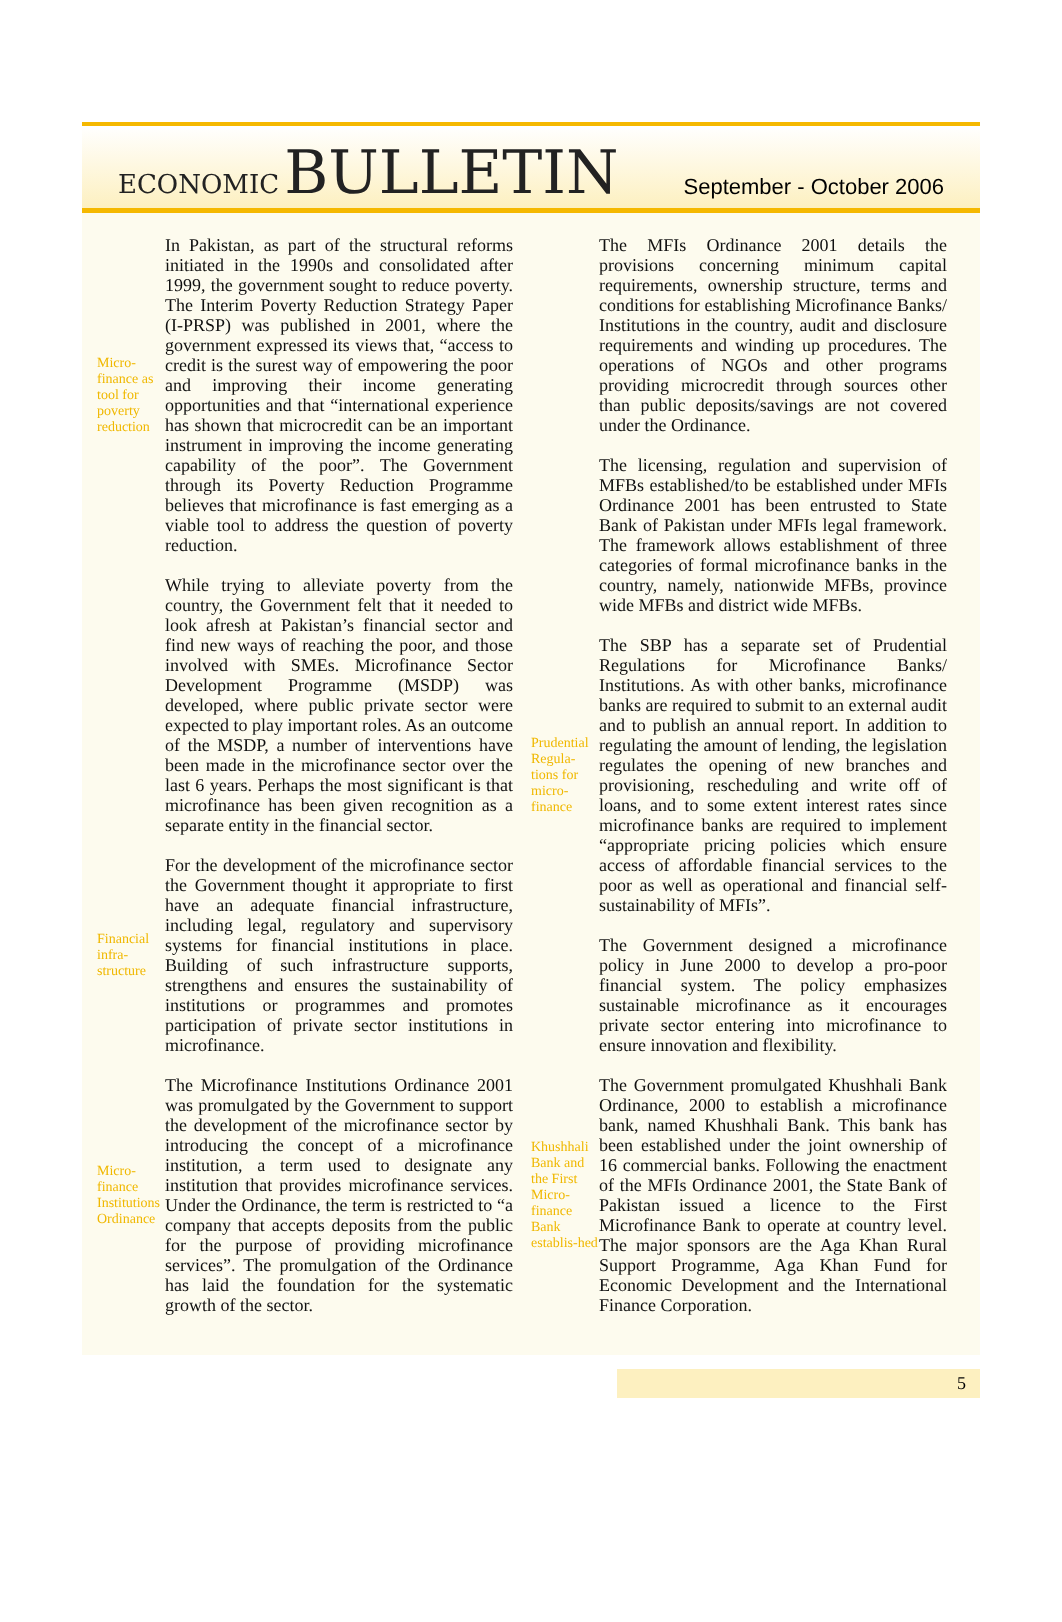ECONOMIC BULLETIN
September - October 2006
Micro-finance as tool for poverty reduction
In Pakistan, as part of the structural reforms initiated in the 1990s and consolidated after 1999, the government sought to reduce poverty. The Interim Poverty Reduction Strategy Paper (I-PRSP) was published in 2001, where the government expressed its views that, “access to credit is the surest way of empowering the poor and improving their income generating opportunities and that “international experience has shown that microcredit can be an important instrument in improving the income generating capability of the poor”. The Government through its Poverty Reduction Programme believes that microfinance is fast emerging as a viable tool to address the question of poverty reduction.
While trying to alleviate poverty from the country, the Government felt that it needed to look afresh at Pakistan’s financial sector and find new ways of reaching the poor, and those involved with SMEs. Microfinance Sector Development Programme (MSDP) was developed, where public private sector were expected to play important roles. As an outcome of the MSDP, a number of interventions have been made in the microfinance sector over the last 6 years. Perhaps the most significant is that microfinance has been given recognition as a separate entity in the financial sector.
Financial infra-structure
For the development of the microfinance sector the Government thought it appropriate to first have an adequate financial infrastructure, including legal, regulatory and supervisory systems for financial institutions in place. Building of such infrastructure supports, strengthens and ensures the sustainability of institutions or programmes and promotes participation of private sector institutions in microfinance.
Micro-finance Institutions Ordinance
The Microfinance Institutions Ordinance 2001 was promulgated by the Government to support the development of the microfinance sector by introducing the concept of a microfinance institution, a term used to designate any institution that provides microfinance services. Under the Ordinance, the term is restricted to “a company that accepts deposits from the public for the purpose of providing microfinance services”. The promulgation of the Ordinance has laid the foundation for the systematic growth of the sector.
The MFIs Ordinance 2001 details the provisions concerning minimum capital requirements, ownership structure, terms and conditions for establishing Microfinance Banks/ Institutions in the country, audit and disclosure requirements and winding up procedures. The operations of NGOs and other programs providing microcredit through sources other than public deposits/savings are not covered under the Ordinance.
The licensing, regulation and supervision of MFBs established/to be established under MFIs Ordinance 2001 has been entrusted to State Bank of Pakistan under MFIs legal framework. The framework allows establishment of three categories of formal microfinance banks in the country, namely, nationwide MFBs, province wide MFBs and district wide MFBs.
Prudential Regula-tions for micro-finance
The SBP has a separate set of Prudential Regulations for Microfinance Banks/ Institutions. As with other banks, microfinance banks are required to submit to an external audit and to publish an annual report. In addition to regulating the amount of lending, the legislation regulates the opening of new branches and provisioning, rescheduling and write off of loans, and to some extent interest rates since microfinance banks are required to implement “appropriate pricing policies which ensure access of affordable financial services to the poor as well as operational and financial self-sustainability of MFIs”.
The Government designed a microfinance policy in June 2000 to develop a pro-poor financial system. The policy emphasizes sustainable microfinance as it encourages private sector entering into microfinance to ensure innovation and flexibility.
Khushhali Bank and the First Micro-finance Bank establis-hed
The Government promulgated Khushhali Bank Ordinance, 2000 to establish a microfinance bank, named Khushhali Bank. This bank has been established under the joint ownership of 16 commercial banks. Following the enactment of the MFIs Ordinance 2001, the State Bank of Pakistan issued a licence to the First Microfinance Bank to operate at country level. The major sponsors are the Aga Khan Rural Support Programme, Aga Khan Fund for Economic Development and the International Finance Corporation.
5